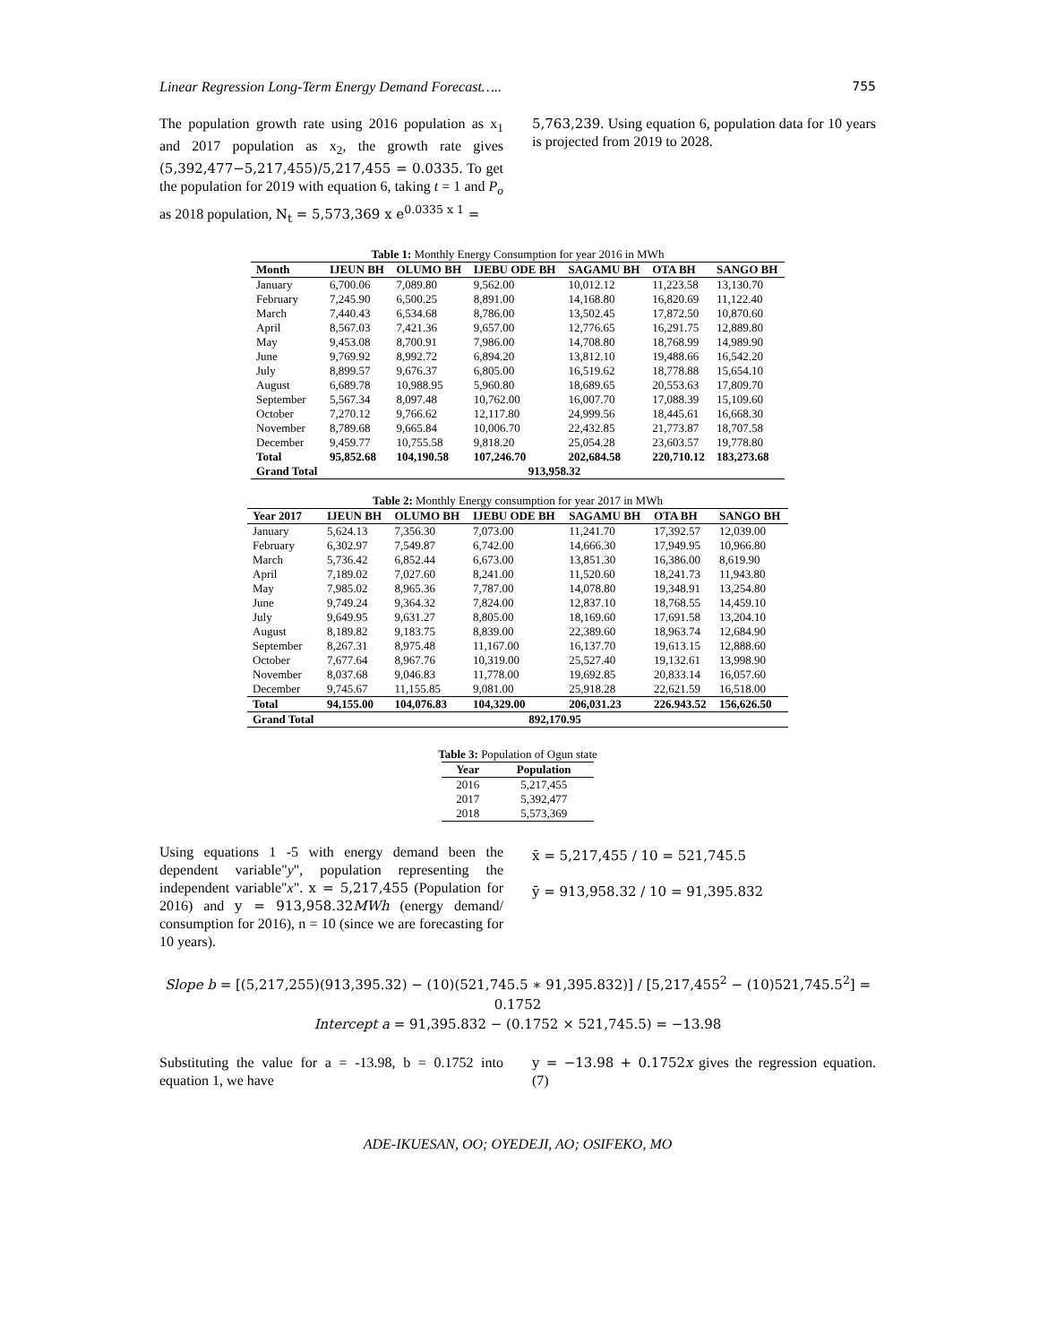Linear Regression Long-Term Energy Demand Forecast….. 755
The population growth rate using 2016 population as x<sub>1</sub> and 2017 population as x<sub>2</sub>, the growth rate gives (5,392,477−5,217,455)/5,217,455 = 0.0335. To get the population for 2019 with equation 6, taking t = 1 and P<sub>o</sub> as 2018 population, N<sub>t</sub> = 5,573,369 x e<sup>0.0335 x 1</sup> =
5,763,239. Using equation 6, population data for 10 years is projected from 2019 to 2028.
Table 1: Monthly Energy Consumption for year 2016 in MWh
| Month | IJEUN BH | OLUMO BH | IJEBU ODE BH | SAGAMU BH | OTA BH | SANGO BH |
| --- | --- | --- | --- | --- | --- | --- |
| January | 6,700.06 | 7,089.80 | 9,562.00 | 10,012.12 | 11,223.58 | 13,130.70 |
| February | 7,245.90 | 6,500.25 | 8,891.00 | 14,168.80 | 16,820.69 | 11,122.40 |
| March | 7,440.43 | 6,534.68 | 8,786.00 | 13,502.45 | 17,872.50 | 10,870.60 |
| April | 8,567.03 | 7,421.36 | 9,657.00 | 12,776.65 | 16,291.75 | 12,889.80 |
| May | 9,453.08 | 8,700.91 | 7,986.00 | 14,708.80 | 18,768.99 | 14,989.90 |
| June | 9,769.92 | 8,992.72 | 6,894.20 | 13,812.10 | 19,488.66 | 16,542.20 |
| July | 8,899.57 | 9,676.37 | 6,805.00 | 16,519.62 | 18,778.88 | 15,654.10 |
| August | 6,689.78 | 10,988.95 | 5,960.80 | 18,689.65 | 20,553.63 | 17,809.70 |
| September | 5,567.34 | 8,097.48 | 10,762.00 | 16,007.70 | 17,088.39 | 15,109.60 |
| October | 7,270.12 | 9,766.62 | 12,117.80 | 24,999.56 | 18,445.61 | 16,668.30 |
| November | 8,789.68 | 9,665.84 | 10,006.70 | 22,432.85 | 21,773.87 | 18,707.58 |
| December | 9,459.77 | 10,755.58 | 9,818.20 | 25,054.28 | 23,603.57 | 19,778.80 |
| Total | 95,852.68 | 104,190.58 | 107,246.70 | 202,684.58 | 220,710.12 | 183,273.68 |
| Grand Total | 913,958.32 | | | | | |
Table 2: Monthly Energy consumption for year 2017 in MWh
| Year 2017 | IJEUN BH | OLUMO BH | IJEBU ODE BH | SAGAMU BH | OTA BH | SANGO BH |
| --- | --- | --- | --- | --- | --- | --- |
| January | 5,624.13 | 7,356.30 | 7,073.00 | 11,241.70 | 17,392.57 | 12,039.00 |
| February | 6,302.97 | 7,549.87 | 6,742.00 | 14,666.30 | 17,949.95 | 10,966.80 |
| March | 5,736.42 | 6,852.44 | 6,673.00 | 13,851.30 | 16,386.00 | 8,619.90 |
| April | 7,189.02 | 7,027.60 | 8,241.00 | 11,520.60 | 18,241.73 | 11,943.80 |
| May | 7,985.02 | 8,965.36 | 7,787.00 | 14,078.80 | 19,348.91 | 13,254.80 |
| June | 9,749.24 | 9,364.32 | 7,824.00 | 12,837.10 | 18,768.55 | 14,459.10 |
| July | 9,649.95 | 9,631.27 | 8,805.00 | 18,169.60 | 17,691.58 | 13,204.10 |
| August | 8,189.82 | 9,183.75 | 8,839.00 | 22,389.60 | 18,963.74 | 12,684.90 |
| September | 8,267.31 | 8,975.48 | 11,167.00 | 16,137.70 | 19,613.15 | 12,888.60 |
| October | 7,677.64 | 8,967.76 | 10,319.00 | 25,527.40 | 19,132.61 | 13,998.90 |
| November | 8,037.68 | 9,046.83 | 11,778.00 | 19,692.85 | 20,833.14 | 16,057.60 |
| December | 9,745.67 | 11,155.85 | 9,081.00 | 25,918.28 | 22,621.59 | 16,518.00 |
| Total | 94,155.00 | 104,076.83 | 104,329.00 | 206,031.23 | 226.943.52 | 156,626.50 |
| Grand Total | 892,170.95 | | | | | |
Table 3: Population of Ogun state
| Year | Population |
| --- | --- |
| 2016 | 5,217,455 |
| 2017 | 5,392,477 |
| 2018 | 5,573,369 |
Using equations 1 -5 with energy demand been the dependent variable"y", population representing the independent variable"x". x = 5,217,455 (Population for 2016) and y = 913,958.32MWh (energy demand/ consumption for 2016), n = 10 (since we are forecasting for 10 years).
x̄ = 5,217,455 / 10 = 521,745.5
ȳ = 913,958.32 / 10 = 91,395.832
Slope b = [(5,217,255)(913,395.32) − (10)(521,745.5 ∗ 91,395.832)] / [5,217,455<sup>2</sup> − (10)521,745.5<sup>2</sup>] = 0.1752
Intercept a = 91,395.832 − (0.1752 × 521,745.5) = −13.98
Substituting the value for a = -13.98, b = 0.1752 into equation 1, we have
y = −13.98 + 0.1752x gives the regression equation. (7)
ADE-IKUESAN, OO; OYEDEJI, AO; OSIFEKO, MO